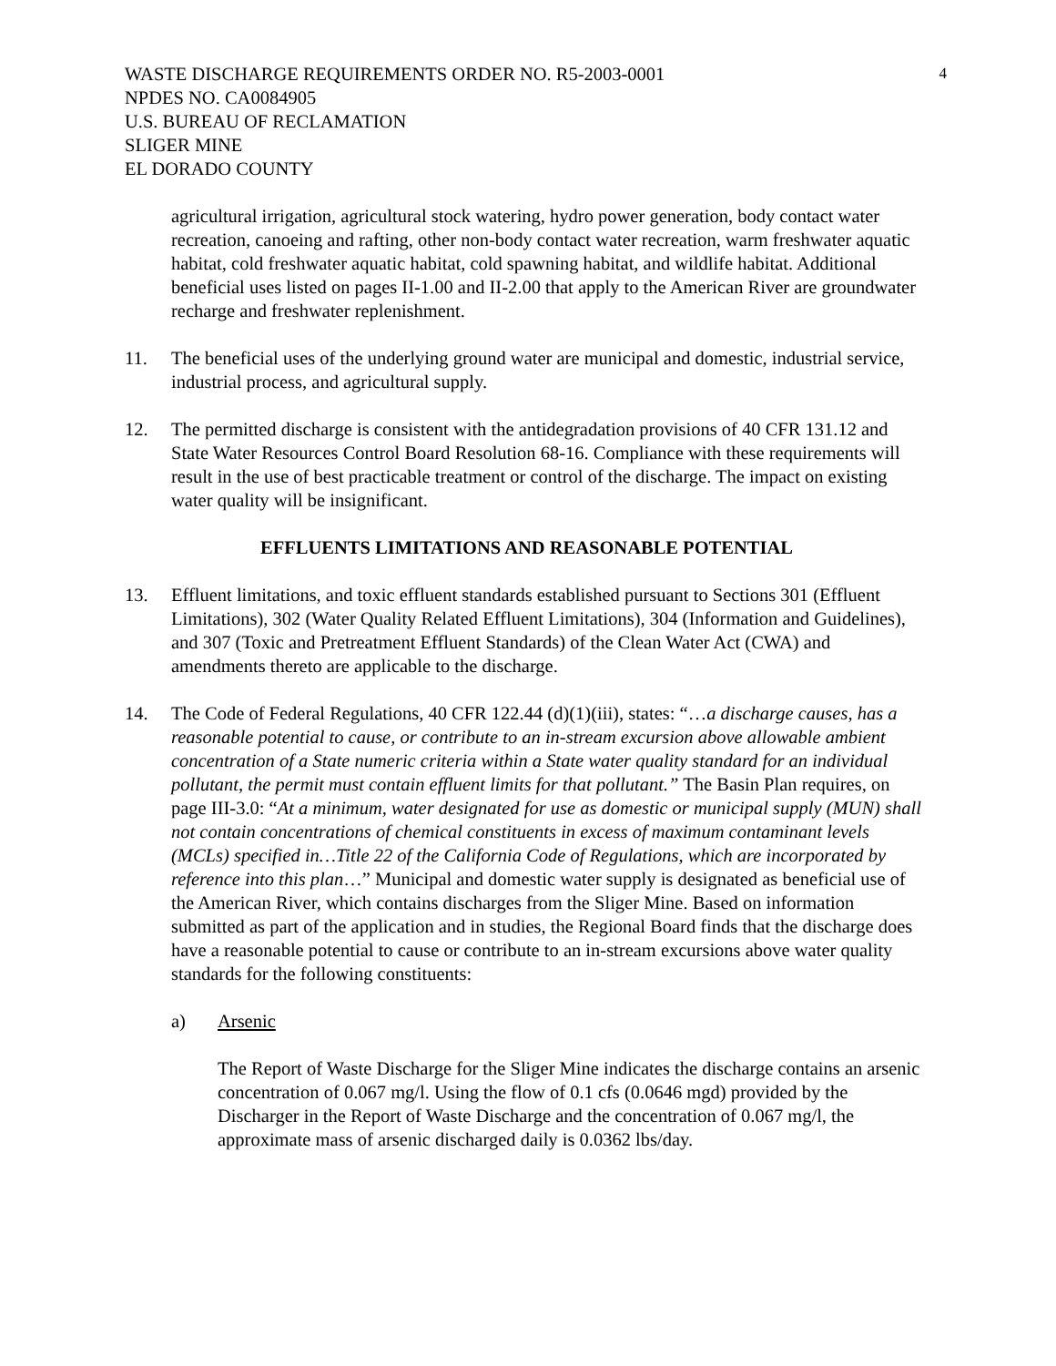WASTE DISCHARGE REQUIREMENTS ORDER NO. R5-2003-0001
NPDES NO. CA0084905
U.S. BUREAU OF RECLAMATION
SLIGER MINE
EL DORADO COUNTY
4
agricultural irrigation, agricultural stock watering, hydro power generation, body contact water recreation, canoeing and rafting, other non-body contact water recreation, warm freshwater aquatic habitat, cold freshwater aquatic habitat, cold spawning habitat, and wildlife habitat. Additional beneficial uses listed on pages II-1.00 and II-2.00 that apply to the American River are groundwater recharge and freshwater replenishment.
11. The beneficial uses of the underlying ground water are municipal and domestic, industrial service, industrial process, and agricultural supply.
12. The permitted discharge is consistent with the antidegradation provisions of 40 CFR 131.12 and State Water Resources Control Board Resolution 68-16. Compliance with these requirements will result in the use of best practicable treatment or control of the discharge. The impact on existing water quality will be insignificant.
EFFLUENTS LIMITATIONS AND REASONABLE POTENTIAL
13. Effluent limitations, and toxic effluent standards established pursuant to Sections 301 (Effluent Limitations), 302 (Water Quality Related Effluent Limitations), 304 (Information and Guidelines), and 307 (Toxic and Pretreatment Effluent Standards) of the Clean Water Act (CWA) and amendments thereto are applicable to the discharge.
14. The Code of Federal Regulations, 40 CFR 122.44 (d)(1)(iii), states: “…a discharge causes, has a reasonable potential to cause, or contribute to an in-stream excursion above allowable ambient concentration of a State numeric criteria within a State water quality standard for an individual pollutant, the permit must contain effluent limits for that pollutant.” The Basin Plan requires, on page III-3.0: “At a minimum, water designated for use as domestic or municipal supply (MUN) shall not contain concentrations of chemical constituents in excess of maximum contaminant levels (MCLs) specified in…Title 22 of the California Code of Regulations, which are incorporated by reference into this plan…” Municipal and domestic water supply is designated as beneficial use of the American River, which contains discharges from the Sliger Mine. Based on information submitted as part of the application and in studies, the Regional Board finds that the discharge does have a reasonable potential to cause or contribute to an in-stream excursions above water quality standards for the following constituents:
a) Arsenic
The Report of Waste Discharge for the Sliger Mine indicates the discharge contains an arsenic concentration of 0.067 mg/l. Using the flow of 0.1 cfs (0.0646 mgd) provided by the Discharger in the Report of Waste Discharge and the concentration of 0.067 mg/l, the approximate mass of arsenic discharged daily is 0.0362 lbs/day.